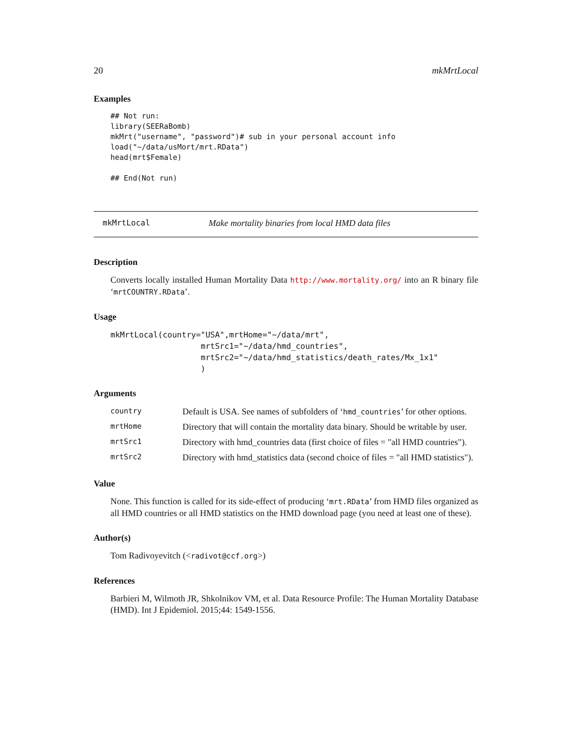20 mkMrtLocal
Examples
## Not run:
library(SEERaBomb)
mkMrt("username", "password")# sub in your personal account info
load("~/data/usMort/mrt.RData")
head(mrt$Female)

## End(Not run)
mkMrtLocal Make mortality binaries from local HMD data files
Description
Converts locally installed Human Mortality Data http://www.mortality.org/ into an R binary file ‘mrtCOUNTRY.RData’.
Usage
mkMrtLocal(country="USA",mrtHome="~/data/mrt",
                   mrtSrc1="~/data/hmd_countries",
                   mrtSrc2="~/data/hmd_statistics/death_rates/Mx_1x1"
                   )
Arguments
| country | Default is USA. See names of subfolders of ‘ hmd_countries ’ for other options. |
| mrtHome | Directory that will contain the mortality data binary. Should be writable by user. |
| mrtSrc1 | Directory with hmd_countries data (first choice of files = "all HMD countries"). |
| mrtSrc2 | Directory with hmd_statistics data (second choice of files = "all HMD statistics"). |
Value
None. This function is called for its side-effect of producing ‘mrt.RData’ from HMD files organized as all HMD countries or all HMD statistics on the HMD download page (you need at least one of these).
Author(s)
Tom Radivoyevitch (<radivot@ccf.org>)
References
Barbieri M, Wilmoth JR, Shkolnikov VM, et al. Data Resource Profile: The Human Mortality Database (HMD). Int J Epidemiol. 2015;44: 1549-1556.